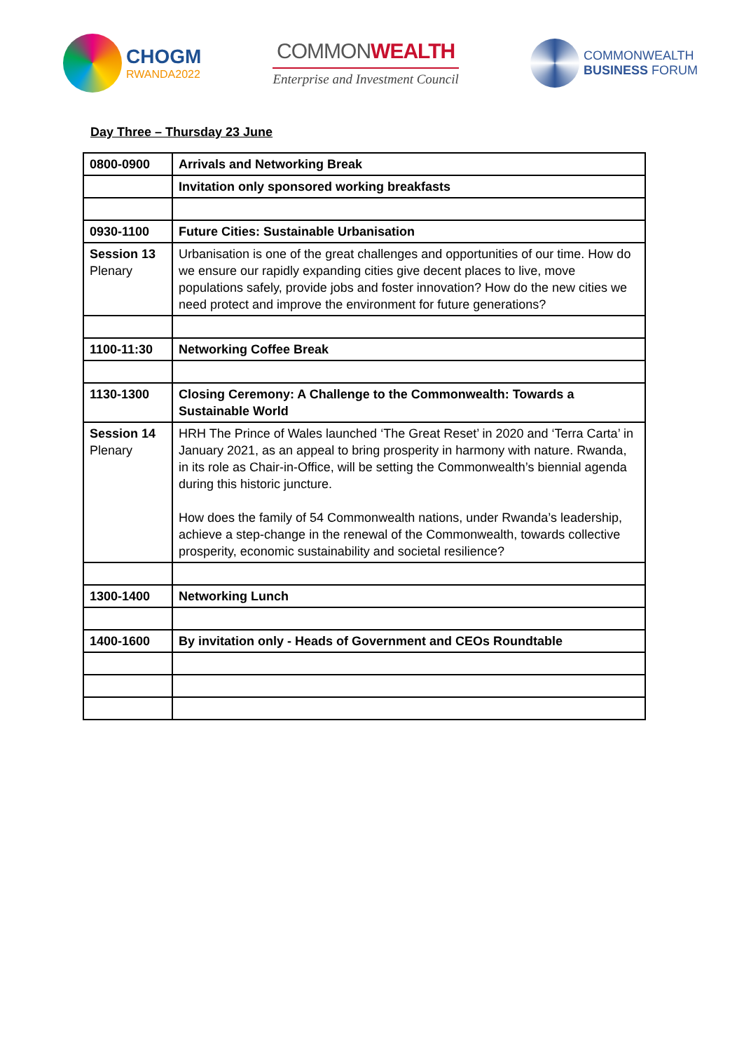CHOGM
RWANDA2022
COMMONWEALTH
Enterprise and Investment Council
COMMONWEALTH
BUSINESS FORUM
Day Three – Thursday 23 June
| 0800-0900 | Arrivals and Networking Break |
| | Invitation only sponsored working breakfasts |
| 0930-1100 | Future Cities: Sustainable Urbanisation |
| Session 13 Plenary | Urbanisation is one of the great challenges and opportunities of our time. How do we ensure our rapidly expanding cities give decent places to live, move populations safely, provide jobs and foster innovation? How do the new cities we need protect and improve the environment for future generations? |
| 1100-11:30 | Networking Coffee Break |
| 1130-1300 | Closing Ceremony: A Challenge to the Commonwealth: Towards a Sustainable World |
| Session 14 Plenary | HRH The Prince of Wales launched ‘The Great Reset’ in 2020 and ‘Terra Carta’ in January 2021, as an appeal to bring prosperity in harmony with nature. Rwanda, in its role as Chair-in-Office, will be setting the Commonwealth’s biennial agenda during this historic juncture. How does the family of 54 Commonwealth nations, under Rwanda’s leadership, achieve a step-change in the renewal of the Commonwealth, towards collective prosperity, economic sustainability and societal resilience? |
| 1300-1400 | Networking Lunch |
| 1400-1600 | By invitation only - Heads of Government and CEOs Roundtable |